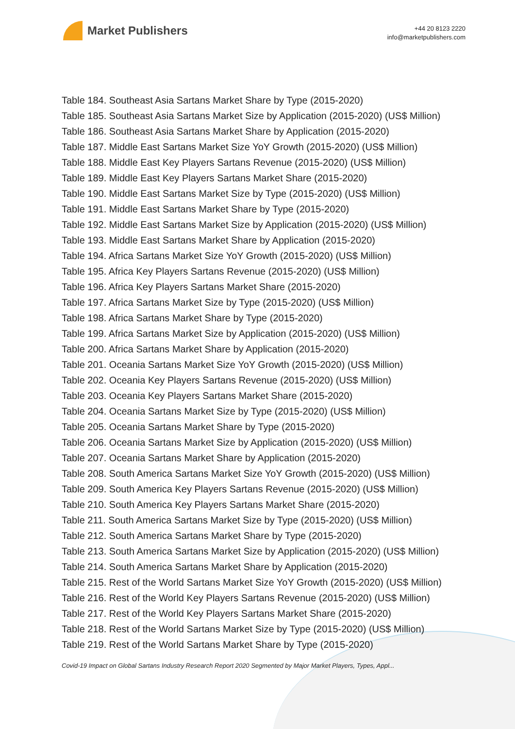Market Publishers
+44 20 8123 2220
info@marketpublishers.com
Table 184. Southeast Asia Sartans Market Share by Type (2015-2020)
Table 185. Southeast Asia Sartans Market Size by Application (2015-2020) (US$ Million)
Table 186. Southeast Asia Sartans Market Share by Application (2015-2020)
Table 187. Middle East Sartans Market Size YoY Growth (2015-2020) (US$ Million)
Table 188. Middle East Key Players Sartans Revenue (2015-2020) (US$ Million)
Table 189. Middle East Key Players Sartans Market Share (2015-2020)
Table 190. Middle East Sartans Market Size by Type (2015-2020) (US$ Million)
Table 191. Middle East Sartans Market Share by Type (2015-2020)
Table 192. Middle East Sartans Market Size by Application (2015-2020) (US$ Million)
Table 193. Middle East Sartans Market Share by Application (2015-2020)
Table 194. Africa Sartans Market Size YoY Growth (2015-2020) (US$ Million)
Table 195. Africa Key Players Sartans Revenue (2015-2020) (US$ Million)
Table 196. Africa Key Players Sartans Market Share (2015-2020)
Table 197. Africa Sartans Market Size by Type (2015-2020) (US$ Million)
Table 198. Africa Sartans Market Share by Type (2015-2020)
Table 199. Africa Sartans Market Size by Application (2015-2020) (US$ Million)
Table 200. Africa Sartans Market Share by Application (2015-2020)
Table 201. Oceania Sartans Market Size YoY Growth (2015-2020) (US$ Million)
Table 202. Oceania Key Players Sartans Revenue (2015-2020) (US$ Million)
Table 203. Oceania Key Players Sartans Market Share (2015-2020)
Table 204. Oceania Sartans Market Size by Type (2015-2020) (US$ Million)
Table 205. Oceania Sartans Market Share by Type (2015-2020)
Table 206. Oceania Sartans Market Size by Application (2015-2020) (US$ Million)
Table 207. Oceania Sartans Market Share by Application (2015-2020)
Table 208. South America Sartans Market Size YoY Growth (2015-2020) (US$ Million)
Table 209. South America Key Players Sartans Revenue (2015-2020) (US$ Million)
Table 210. South America Key Players Sartans Market Share (2015-2020)
Table 211. South America Sartans Market Size by Type (2015-2020) (US$ Million)
Table 212. South America Sartans Market Share by Type (2015-2020)
Table 213. South America Sartans Market Size by Application (2015-2020) (US$ Million)
Table 214. South America Sartans Market Share by Application (2015-2020)
Table 215. Rest of the World Sartans Market Size YoY Growth (2015-2020) (US$ Million)
Table 216. Rest of the World Key Players Sartans Revenue (2015-2020) (US$ Million)
Table 217. Rest of the World Key Players Sartans Market Share (2015-2020)
Table 218. Rest of the World Sartans Market Size by Type (2015-2020) (US$ Million)
Table 219. Rest of the World Sartans Market Share by Type (2015-2020)
Covid-19 Impact on Global Sartans Industry Research Report 2020 Segmented by Major Market Players, Types, Appl...